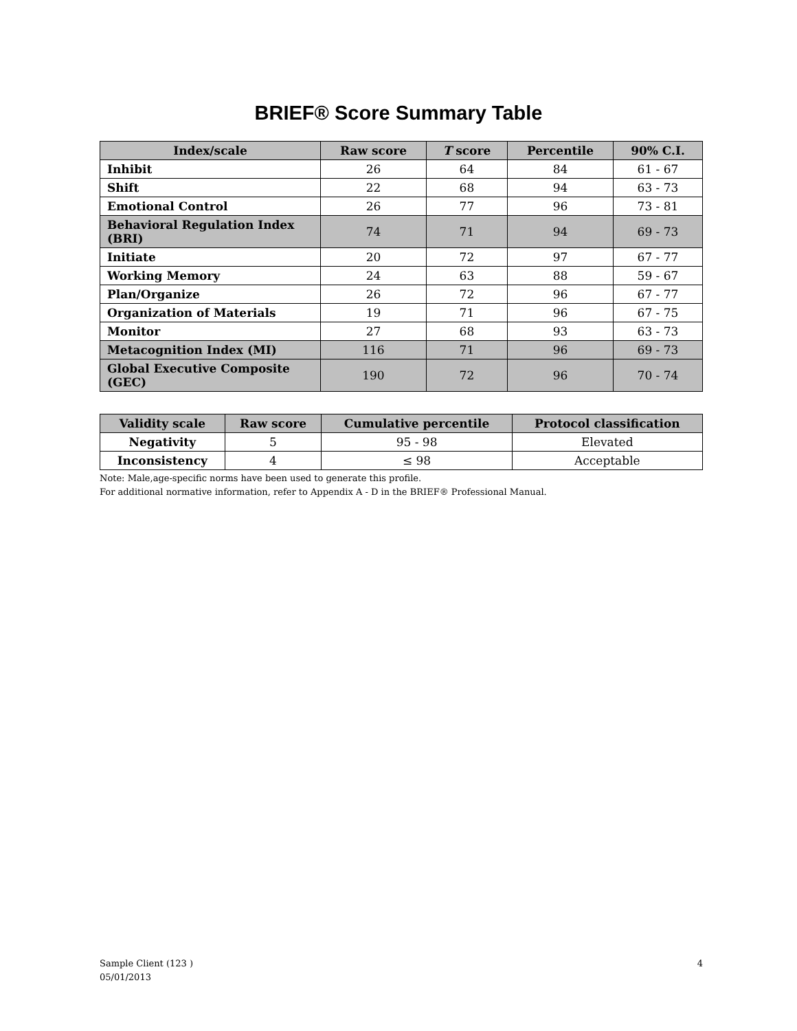BRIEF® Score Summary Table
| Index/scale | Raw score | T score | Percentile | 90% C.I. |
| --- | --- | --- | --- | --- |
| Inhibit | 26 | 64 | 84 | 61 - 67 |
| Shift | 22 | 68 | 94 | 63 - 73 |
| Emotional Control | 26 | 77 | 96 | 73 - 81 |
| Behavioral Regulation Index (BRI) | 74 | 71 | 94 | 69 - 73 |
| Initiate | 20 | 72 | 97 | 67 - 77 |
| Working Memory | 24 | 63 | 88 | 59 - 67 |
| Plan/Organize | 26 | 72 | 96 | 67 - 77 |
| Organization of Materials | 19 | 71 | 96 | 67 - 75 |
| Monitor | 27 | 68 | 93 | 63 - 73 |
| Metacognition Index (MI) | 116 | 71 | 96 | 69 - 73 |
| Global Executive Composite (GEC) | 190 | 72 | 96 | 70 - 74 |
| Validity scale | Raw score | Cumulative percentile | Protocol classification |
| --- | --- | --- | --- |
| Negativity | 5 | 95 - 98 | Elevated |
| Inconsistency | 4 | ≤ 98 | Acceptable |
Note: Male,age-specific norms have been used to generate this profile.
For additional normative information, refer to Appendix A - D in the BRIEF® Professional Manual.
Sample Client (123 )
05/01/2013
4